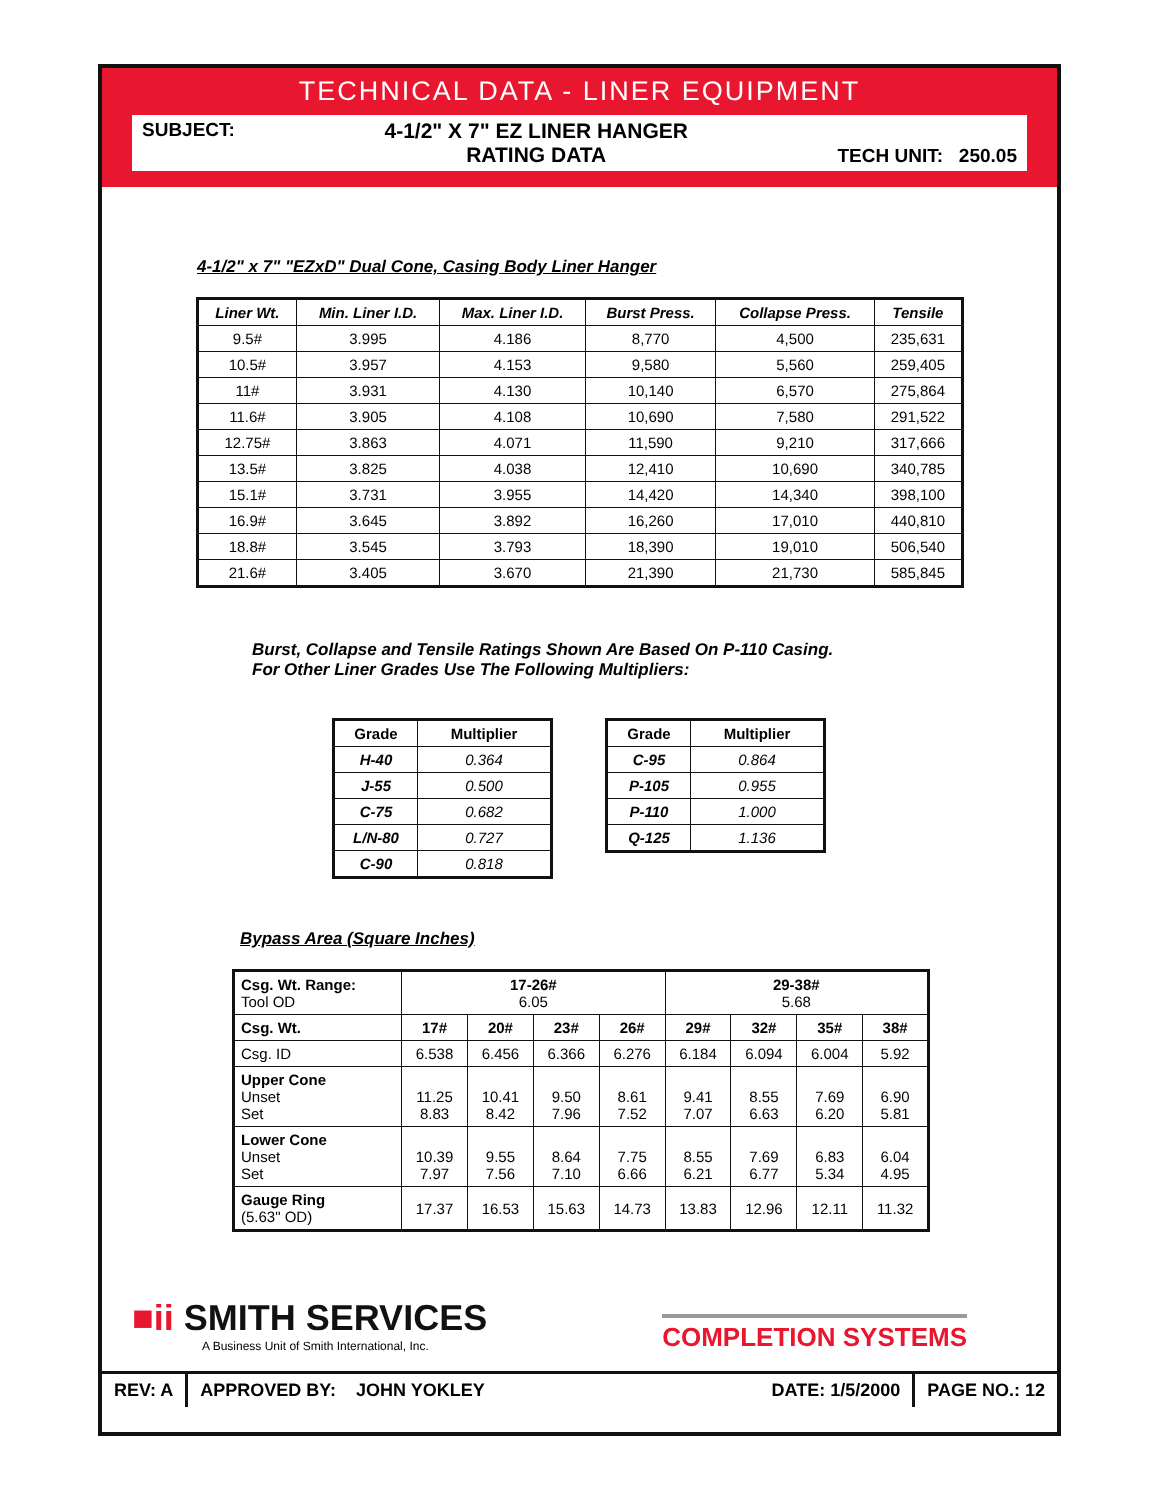TECHNICAL DATA - LINER EQUIPMENT
SUBJECT: 4-1/2" X 7" EZ LINER HANGER
RATING DATA TECH UNIT: 250.05
4-1/2" x 7" "EZxD" Dual Cone, Casing Body Liner Hanger
| Liner Wt. | Min. Liner I.D. | Max. Liner I.D. | Burst Press. | Collapse Press. | Tensile |
| --- | --- | --- | --- | --- | --- |
| 9.5# | 3.995 | 4.186 | 8,770 | 4,500 | 235,631 |
| 10.5# | 3.957 | 4.153 | 9,580 | 5,560 | 259,405 |
| 11# | 3.931 | 4.130 | 10,140 | 6,570 | 275,864 |
| 11.6# | 3.905 | 4.108 | 10,690 | 7,580 | 291,522 |
| 12.75# | 3.863 | 4.071 | 11,590 | 9,210 | 317,666 |
| 13.5# | 3.825 | 4.038 | 12,410 | 10,690 | 340,785 |
| 15.1# | 3.731 | 3.955 | 14,420 | 14,340 | 398,100 |
| 16.9# | 3.645 | 3.892 | 16,260 | 17,010 | 440,810 |
| 18.8# | 3.545 | 3.793 | 18,390 | 19,010 | 506,540 |
| 21.6# | 3.405 | 3.670 | 21,390 | 21,730 | 585,845 |
Burst, Collapse and Tensile Ratings Shown Are Based On P-110 Casing.
For Other Liner Grades Use The Following Multipliers:
| Grade | Multiplier |
| --- | --- |
| H-40 | 0.364 |
| J-55 | 0.500 |
| C-75 | 0.682 |
| L/N-80 | 0.727 |
| C-90 | 0.818 |
| Grade | Multiplier |
| --- | --- |
| C-95 | 0.864 |
| P-105 | 0.955 |
| P-110 | 1.000 |
| Q-125 | 1.136 |
Bypass Area (Square Inches)
| Csg. Wt. Range: Tool OD | 17-26# 6.05 | | | | 29-38# 5.68 | | | |
| Csg. Wt. | 17# | 20# | 23# | 26# | 29# | 32# | 35# | 38# |
| Csg. ID | 6.538 | 6.456 | 6.366 | 6.276 | 6.184 | 6.094 | 6.004 | 5.92 |
| Upper Cone Unset Set | 11.25 8.83 | 10.41 8.42 | 9.50 7.96 | 8.61 7.52 | 9.41 7.07 | 8.55 6.63 | 7.69 6.20 | 6.90 5.81 |
| Lower Cone Unset Set | 10.39 7.97 | 9.55 7.56 | 8.64 7.10 | 7.75 6.66 | 8.55 6.21 | 7.69 6.77 | 6.83 5.34 | 6.04 4.95 |
| Gauge Ring (5.63" OD) | 17.37 | 16.53 | 15.63 | 14.73 | 13.83 | 12.96 | 12.11 | 11.32 |
■ii SMITH SERVICES
A Business Unit of Smith International, Inc.
COMPLETION SYSTEMS
REV: A APPROVED BY: JOHN YOKLEY DATE: 1/5/2000
PAGE NO.: 12